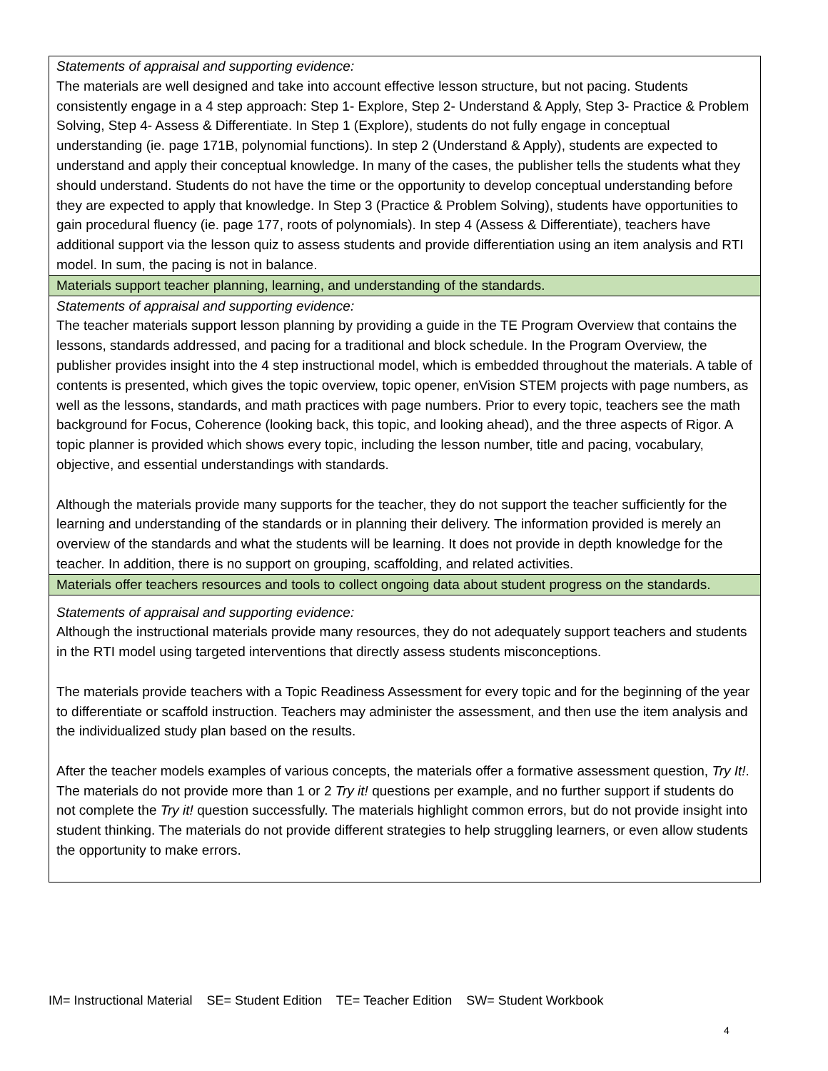| Statements of appraisal and supporting evidence: The materials are well designed and take into account effective lesson structure, but not pacing. Students consistently engage in a 4 step approach: Step 1- Explore, Step 2- Understand & Apply, Step 3- Practice & Problem Solving, Step 4- Assess & Differentiate. In Step 1 (Explore), students do not fully engage in conceptual understanding (ie. page 171B, polynomial functions). In step 2 (Understand & Apply), students are expected to understand and apply their conceptual knowledge. In many of the cases, the publisher tells the students what they should understand. Students do not have the time or the opportunity to develop conceptual understanding before they are expected to apply that knowledge. In Step 3 (Practice & Problem Solving), students have opportunities to gain procedural fluency (ie. page 177, roots of polynomials). In step 4 (Assess & Differentiate), teachers have additional support via the lesson quiz to assess students and provide differentiation using an item analysis and RTI model. In sum, the pacing is not in balance. |
| Materials support teacher planning, learning, and understanding of the standards. |
| Statements of appraisal and supporting evidence: The teacher materials support lesson planning by providing a guide in the TE Program Overview that contains the lessons, standards addressed, and pacing for a traditional and block schedule. In the Program Overview, the publisher provides insight into the 4 step instructional model, which is embedded throughout the materials. A table of contents is presented, which gives the topic overview, topic opener, enVision STEM projects with page numbers, as well as the lessons, standards, and math practices with page numbers. Prior to every topic, teachers see the math background for Focus, Coherence (looking back, this topic, and looking ahead), and the three aspects of Rigor. A topic planner is provided which shows every topic, including the lesson number, title and pacing, vocabulary, objective, and essential understandings with standards. Although the materials provide many supports for the teacher, they do not support the teacher sufficiently for the learning and understanding of the standards or in planning their delivery. The information provided is merely an overview of the standards and what the students will be learning. It does not provide in depth knowledge for the teacher. In addition, there is no support on grouping, scaffolding, and related activities. |
| Materials offer teachers resources and tools to collect ongoing data about student progress on the standards. |
| Statements of appraisal and supporting evidence: Although the instructional materials provide many resources, they do not adequately support teachers and students in the RTI model using targeted interventions that directly assess students misconceptions. The materials provide teachers with a Topic Readiness Assessment for every topic and for the beginning of the year to differentiate or scaffold instruction. Teachers may administer the assessment, and then use the item analysis and the individualized study plan based on the results. After the teacher models examples of various concepts, the materials offer a formative assessment question, Try It! . The materials do not provide more than 1 or 2 Try it! questions per example, and no further support if students do not complete the Try it! question successfully. The materials highlight common errors, but do not provide insight into student thinking. The materials do not provide different strategies to help struggling learners, or even allow students the opportunity to make errors. |
IM= Instructional Material SE= Student Edition TE= Teacher Edition SW= Student Workbook
4